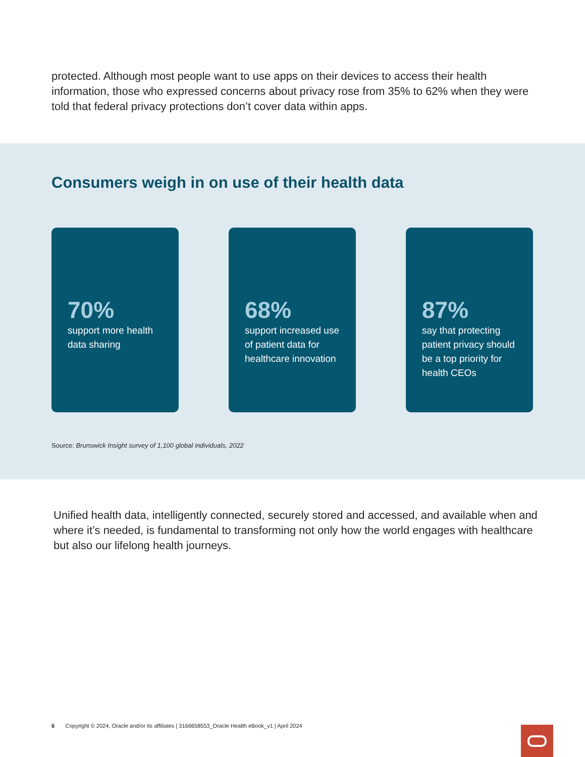protected. Although most people want to use apps on their devices to access their health information, those who expressed concerns about privacy rose from 35% to 62% when they were told that federal privacy protections don’t cover data within apps.
Consumers weigh in on use of their health data
70%
support more health data sharing
68%
support increased use of patient data for healthcare innovation
87%
say that protecting patient privacy should be a top priority for health CEOs
Source: Brunswick Insight survey of 1,100 global individuals, 2022
Unified health data, intelligently connected, securely stored and accessed, and available when and where it’s needed, is fundamental to transforming not only how the world engages with healthcare but also our lifelong health journeys.
6 Copyright © 2024, Oracle and/or its affiliates | 3166658553_Oracle Health eBook_v1 | April 2024